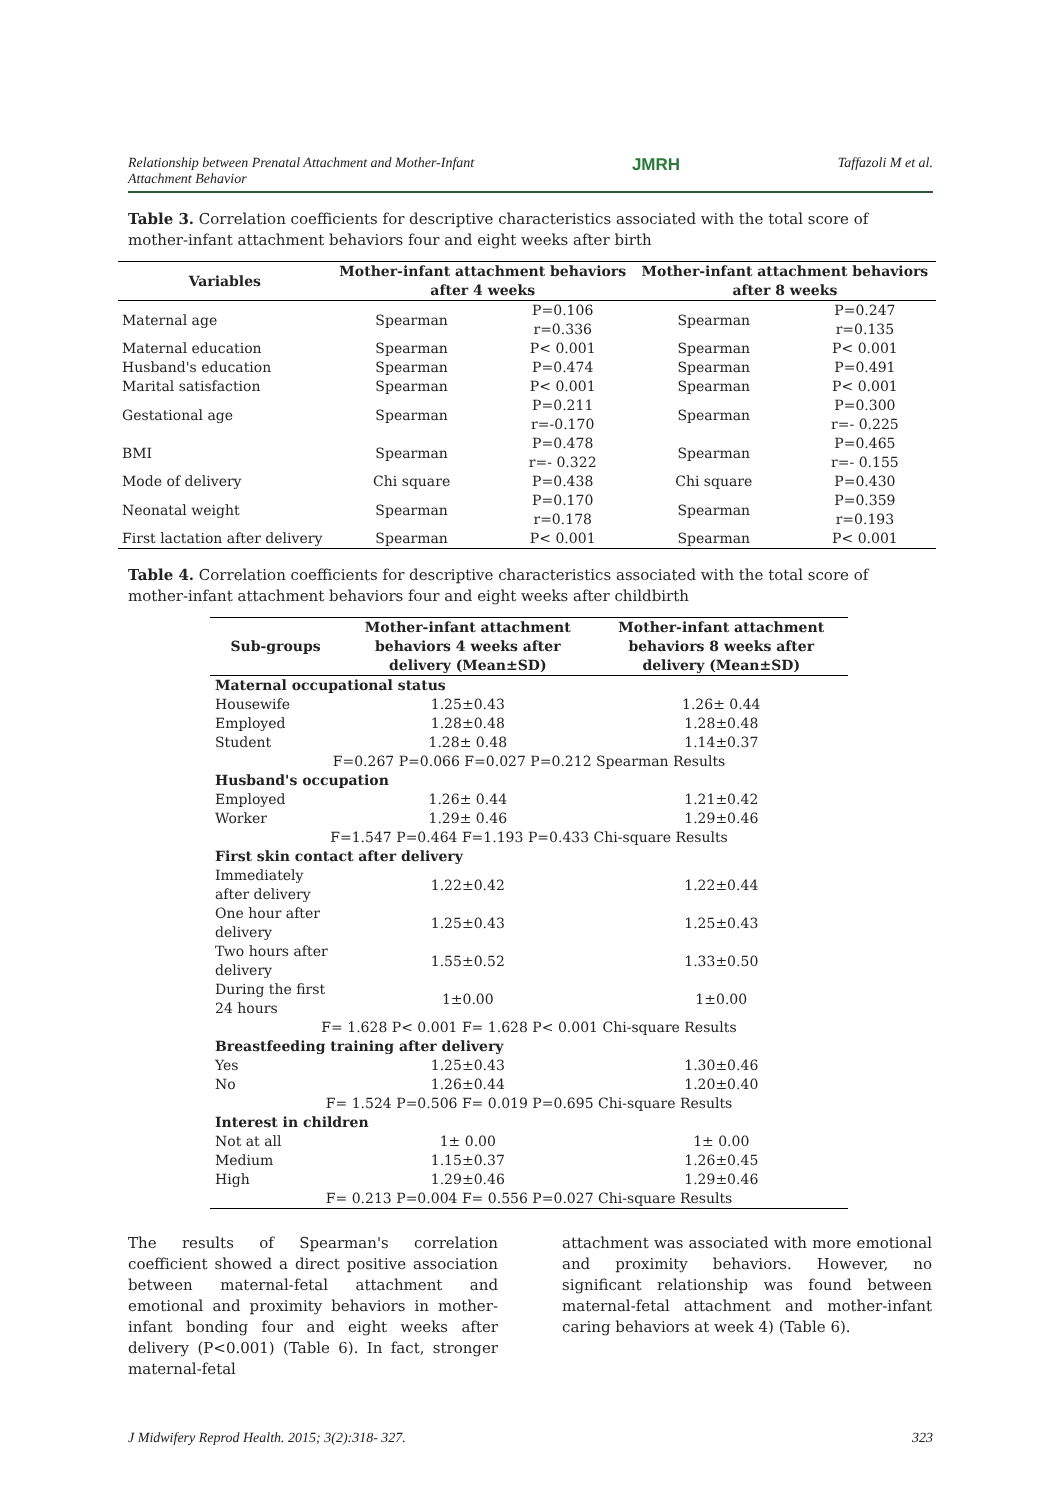Relationship between Prenatal Attachment and Mother-Infant
Attachment Behavior JMRH Taffazoli M et al.
Table 3. Correlation coefficients for descriptive characteristics associated with the total score of mother-infant attachment behaviors four and eight weeks after birth
| Variables | Mother-infant attachment behaviors after 4 weeks | | Mother-infant attachment behaviors after 8 weeks | |
| --- | --- | --- | --- | --- |
| Maternal age | Spearman | P=0.106 r=0.336 | Spearman | P=0.247 r=0.135 |
| Maternal education | Spearman | P< 0.001 | Spearman | P< 0.001 |
| Husband's education | Spearman | P=0.474 | Spearman | P=0.491 |
| Marital satisfaction | Spearman | P< 0.001 | Spearman | P< 0.001 |
| Gestational age | Spearman | P=0.211 r=-0.170 | Spearman | P=0.300 r=- 0.225 |
| BMI | Spearman | P=0.478 r=- 0.322 | Spearman | P=0.465 r=- 0.155 |
| Mode of delivery | Chi square | P=0.438 | Chi square | P=0.430 |
| Neonatal weight | Spearman | P=0.170 r=0.178 | Spearman | P=0.359 r=0.193 |
| First lactation after delivery | Spearman | P< 0.001 | Spearman | P< 0.001 |
Table 4. Correlation coefficients for descriptive characteristics associated with the total score of mother-infant attachment behaviors four and eight weeks after childbirth
| Sub-groups | Mother-infant attachment behaviors 4 weeks after delivery (Mean±SD) | Mother-infant attachment behaviors 8 weeks after delivery (Mean±SD) |
| --- | --- | --- |
| Maternal occupational status | | |
| Housewife | 1.25±0.43 | 1.26± 0.44 |
| Employed | 1.28±0.48 | 1.28±0.48 |
| Student | 1.28± 0.48 | 1.14±0.37 |
| F=0.267 P=0.066 F=0.027 P=0.212 Spearman Results | | |
| Husband's occupation | | |
| Employed | 1.26± 0.44 | 1.21±0.42 |
| Worker | 1.29± 0.46 | 1.29±0.46 |
| F=1.547 P=0.464 F=1.193 P=0.433 Chi-square Results | | |
| First skin contact after delivery | | |
| Immediately after delivery | 1.22±0.42 | 1.22±0.44 |
| One hour after delivery | 1.25±0.43 | 1.25±0.43 |
| Two hours after delivery | 1.55±0.52 | 1.33±0.50 |
| During the first 24 hours | 1±0.00 | 1±0.00 |
| F= 1.628 P< 0.001 F= 1.628 P< 0.001 Chi-square Results | | |
| Breastfeeding training after delivery | | |
| Yes | 1.25±0.43 | 1.30±0.46 |
| No | 1.26±0.44 | 1.20±0.40 |
| F= 1.524 P=0.506 F= 0.019 P=0.695 Chi-square Results | | |
| Interest in children | | |
| Not at all | 1± 0.00 | 1± 0.00 |
| Medium | 1.15±0.37 | 1.26±0.45 |
| High | 1.29±0.46 | 1.29±0.46 |
| F= 0.213 P=0.004 F= 0.556 P=0.027 Chi-square Results | | |
The results of Spearman's correlation coefficient showed a direct positive association between maternal-fetal attachment and emotional and proximity behaviors in mother-infant bonding four and eight weeks after delivery (P<0.001) (Table 6). In fact, stronger maternal-fetal
attachment was associated with more emotional and proximity behaviors. However, no significant relationship was found between maternal-fetal attachment and mother-infant caring behaviors at week 4) (Table 6).
J Midwifery Reprod Health. 2015; 3(2):318- 327. 323